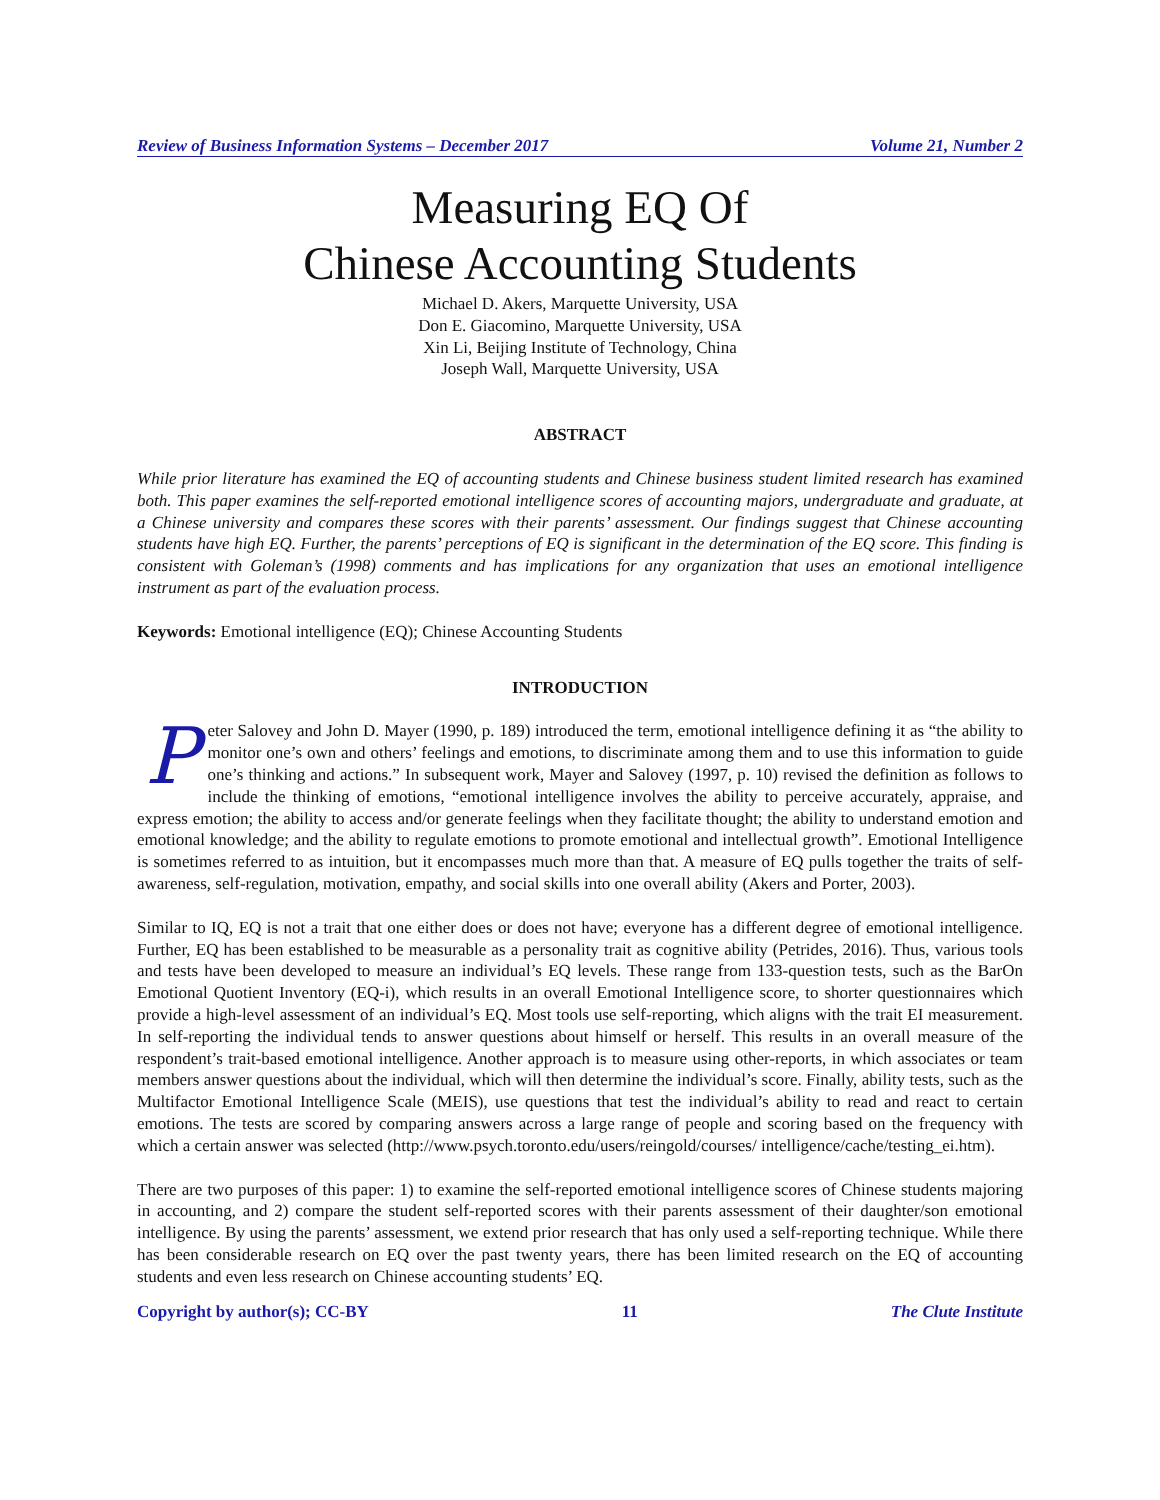Review of Business Information Systems – December 2017 Volume 21, Number 2
Measuring EQ Of
Chinese Accounting Students
Michael D. Akers, Marquette University, USA
Don E. Giacomino, Marquette University, USA
Xin Li, Beijing Institute of Technology, China
Joseph Wall, Marquette University, USA
ABSTRACT
While prior literature has examined the EQ of accounting students and Chinese business student limited research has examined both. This paper examines the self-reported emotional intelligence scores of accounting majors, undergraduate and graduate, at a Chinese university and compares these scores with their parents’ assessment. Our findings suggest that Chinese accounting students have high EQ. Further, the parents’ perceptions of EQ is significant in the determination of the EQ score. This finding is consistent with Goleman’s (1998) comments and has implications for any organization that uses an emotional intelligence instrument as part of the evaluation process.
Keywords: Emotional intelligence (EQ); Chinese Accounting Students
INTRODUCTION
Peter Salovey and John D. Mayer (1990, p. 189) introduced the term, emotional intelligence defining it as “the ability to monitor one’s own and others’ feelings and emotions, to discriminate among them and to use this information to guide one’s thinking and actions.” In subsequent work, Mayer and Salovey (1997, p. 10) revised the definition as follows to include the thinking of emotions, “emotional intelligence involves the ability to perceive accurately, appraise, and express emotion; the ability to access and/or generate feelings when they facilitate thought; the ability to understand emotion and emotional knowledge; and the ability to regulate emotions to promote emotional and intellectual growth”. Emotional Intelligence is sometimes referred to as intuition, but it encompasses much more than that. A measure of EQ pulls together the traits of self-awareness, self-regulation, motivation, empathy, and social skills into one overall ability (Akers and Porter, 2003).
Similar to IQ, EQ is not a trait that one either does or does not have; everyone has a different degree of emotional intelligence. Further, EQ has been established to be measurable as a personality trait as cognitive ability (Petrides, 2016). Thus, various tools and tests have been developed to measure an individual’s EQ levels. These range from 133-question tests, such as the BarOn Emotional Quotient Inventory (EQ-i), which results in an overall Emotional Intelligence score, to shorter questionnaires which provide a high-level assessment of an individual’s EQ. Most tools use self-reporting, which aligns with the trait EI measurement. In self-reporting the individual tends to answer questions about himself or herself. This results in an overall measure of the respondent’s trait-based emotional intelligence. Another approach is to measure using other-reports, in which associates or team members answer questions about the individual, which will then determine the individual’s score. Finally, ability tests, such as the Multifactor Emotional Intelligence Scale (MEIS), use questions that test the individual’s ability to read and react to certain emotions. The tests are scored by comparing answers across a large range of people and scoring based on the frequency with which a certain answer was selected (http://www.psych.toronto.edu/users/reingold/courses/ intelligence/cache/testing_ei.htm).
There are two purposes of this paper: 1) to examine the self-reported emotional intelligence scores of Chinese students majoring in accounting, and 2) compare the student self-reported scores with their parents assessment of their daughter/son emotional intelligence. By using the parents’ assessment, we extend prior research that has only used a self-reporting technique. While there has been considerable research on EQ over the past twenty years, there has been limited research on the EQ of accounting students and even less research on Chinese accounting students’ EQ.
Copyright by author(s); CC-BY 11 The Clute Institute